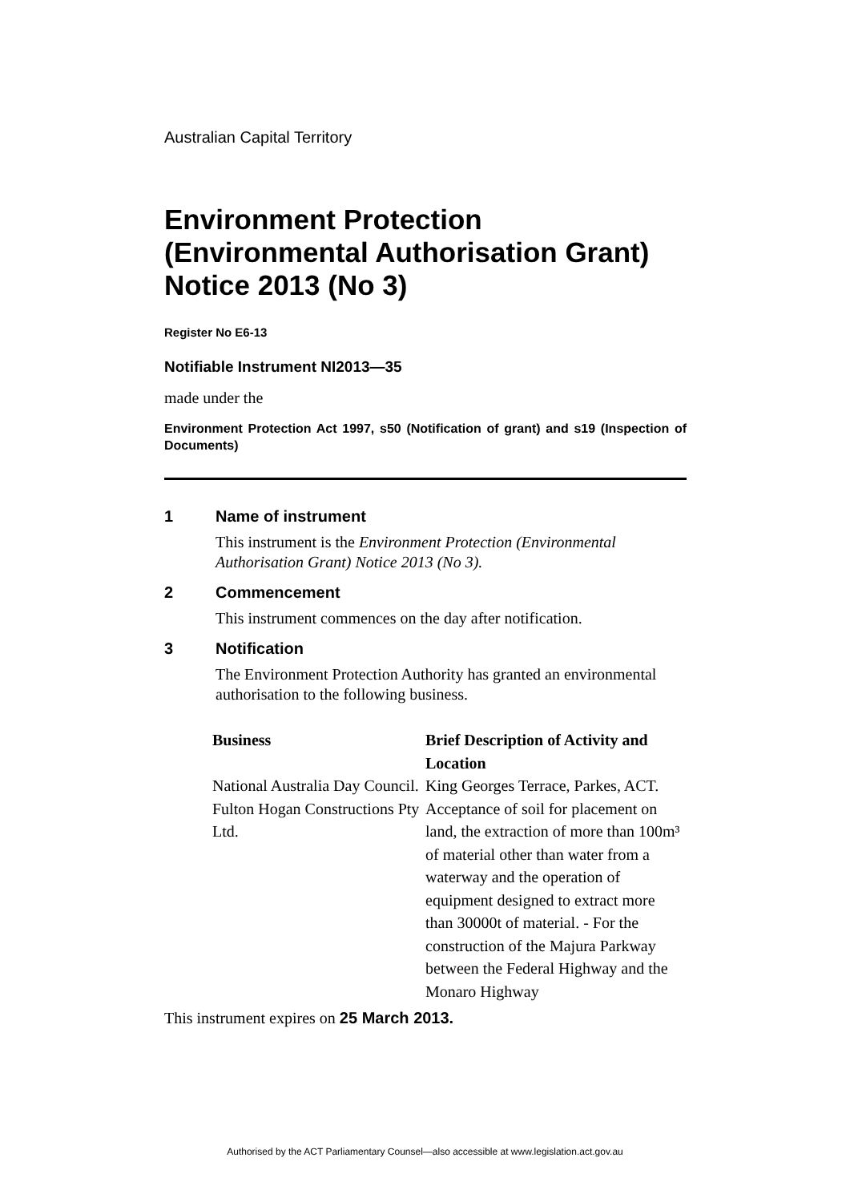Australian Capital Territory
Environment Protection (Environmental Authorisation Grant) Notice 2013 (No 3)
Register No E6-13
Notifiable Instrument NI2013—35
made under the
Environment Protection Act 1997, s50 (Notification of grant) and s19 (Inspection of Documents)
1 Name of instrument
This instrument is the Environment Protection (Environmental Authorisation Grant) Notice 2013 (No 3).
2 Commencement
This instrument commences on the day after notification.
3 Notification
The Environment Protection Authority has granted an environmental authorisation to the following business.
| Business | Brief Description of Activity and Location |
| --- | --- |
| National Australia Day Council. | King Georges Terrace, Parkes, ACT. |
| Fulton Hogan Constructions Pty Ltd. | Acceptance of soil for placement on land, the extraction of more than 100m³ of material other than water from a waterway and the operation of equipment designed to extract more than 30000t of material. - For the construction of the Majura Parkway between the Federal Highway and the Monaro Highway |
This instrument expires on 25 March 2013.
Authorised by the ACT Parliamentary Counsel—also accessible at www.legislation.act.gov.au